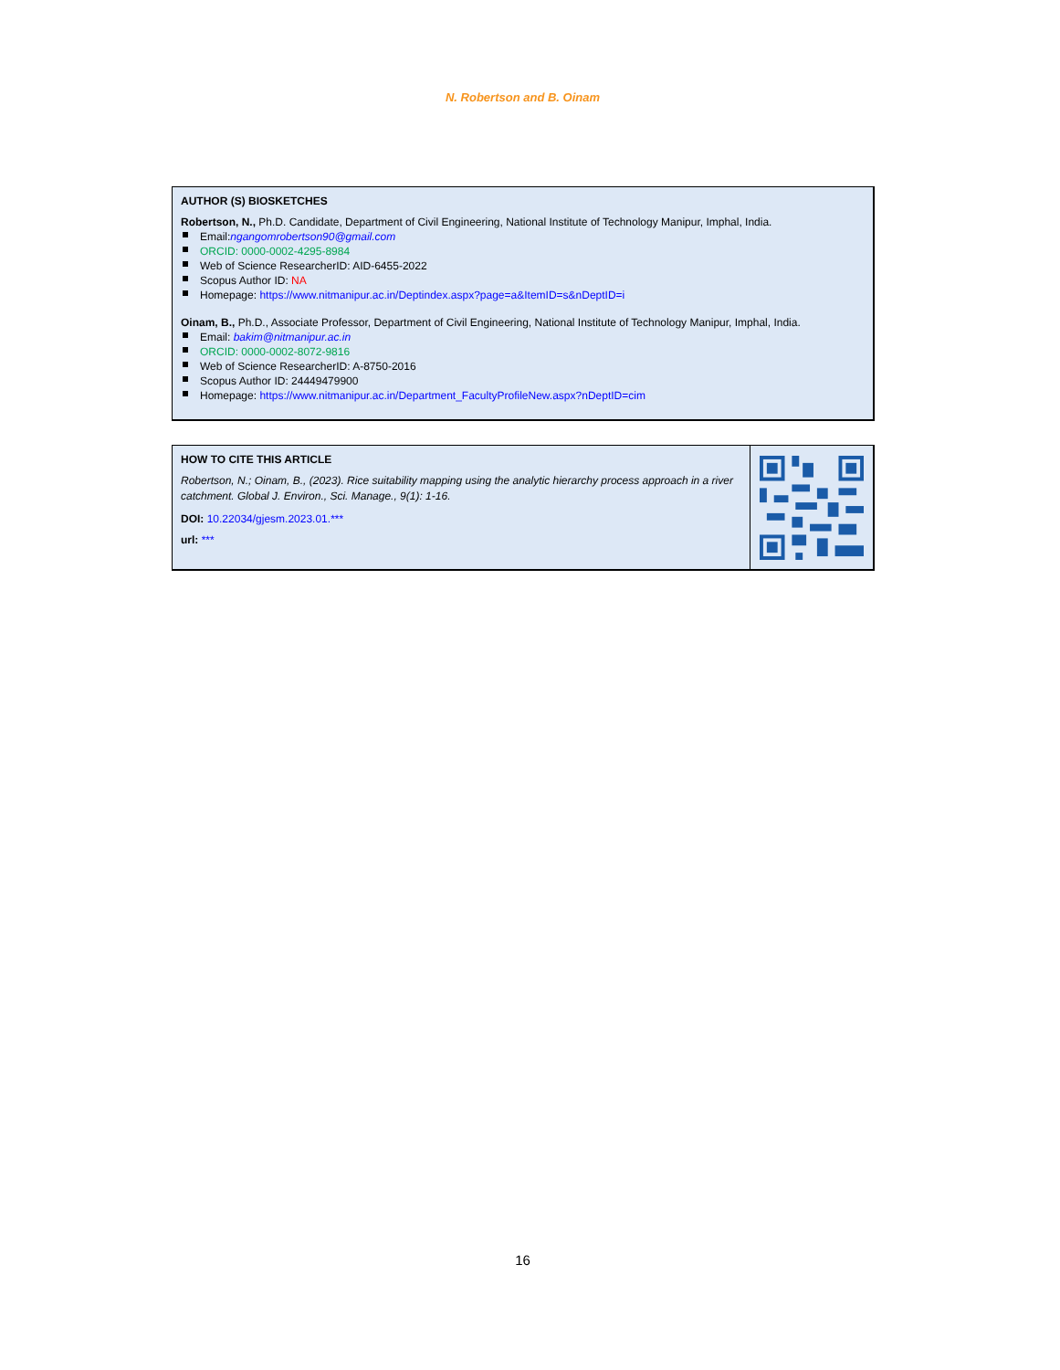N. Robertson and B. Oinam
AUTHOR (S) BIOSKETCHES
Robertson, N., Ph.D. Candidate, Department of Civil Engineering, National Institute of Technology Manipur, Imphal, India.
Email:ngangomrobertson90@gmail.com
ORCID: 0000-0002-4295-8984
Web of Science ResearcherID: AID-6455-2022
Scopus Author ID: NA
Homepage: https://www.nitmanipur.ac.in/Deptindex.aspx?page=a&ItemID=s&nDeptID=i
Oinam, B., Ph.D., Associate Professor, Department of Civil Engineering, National Institute of Technology Manipur, Imphal, India.
Email: bakim@nitmanipur.ac.in
ORCID: 0000-0002-8072-9816
Web of Science ResearcherID: A-8750-2016
Scopus Author ID: 24449479900
Homepage: https://www.nitmanipur.ac.in/Department_FacultyProfileNew.aspx?nDeptID=cim
HOW TO CITE THIS ARTICLE
Robertson, N.; Oinam, B., (2023). Rice suitability mapping using the analytic hierarchy process approach in a river catchment. Global J. Environ., Sci. Manage., 9(1): 1-16.
DOI: 10.22034/gjesm.2023.01.***
url: ***
16